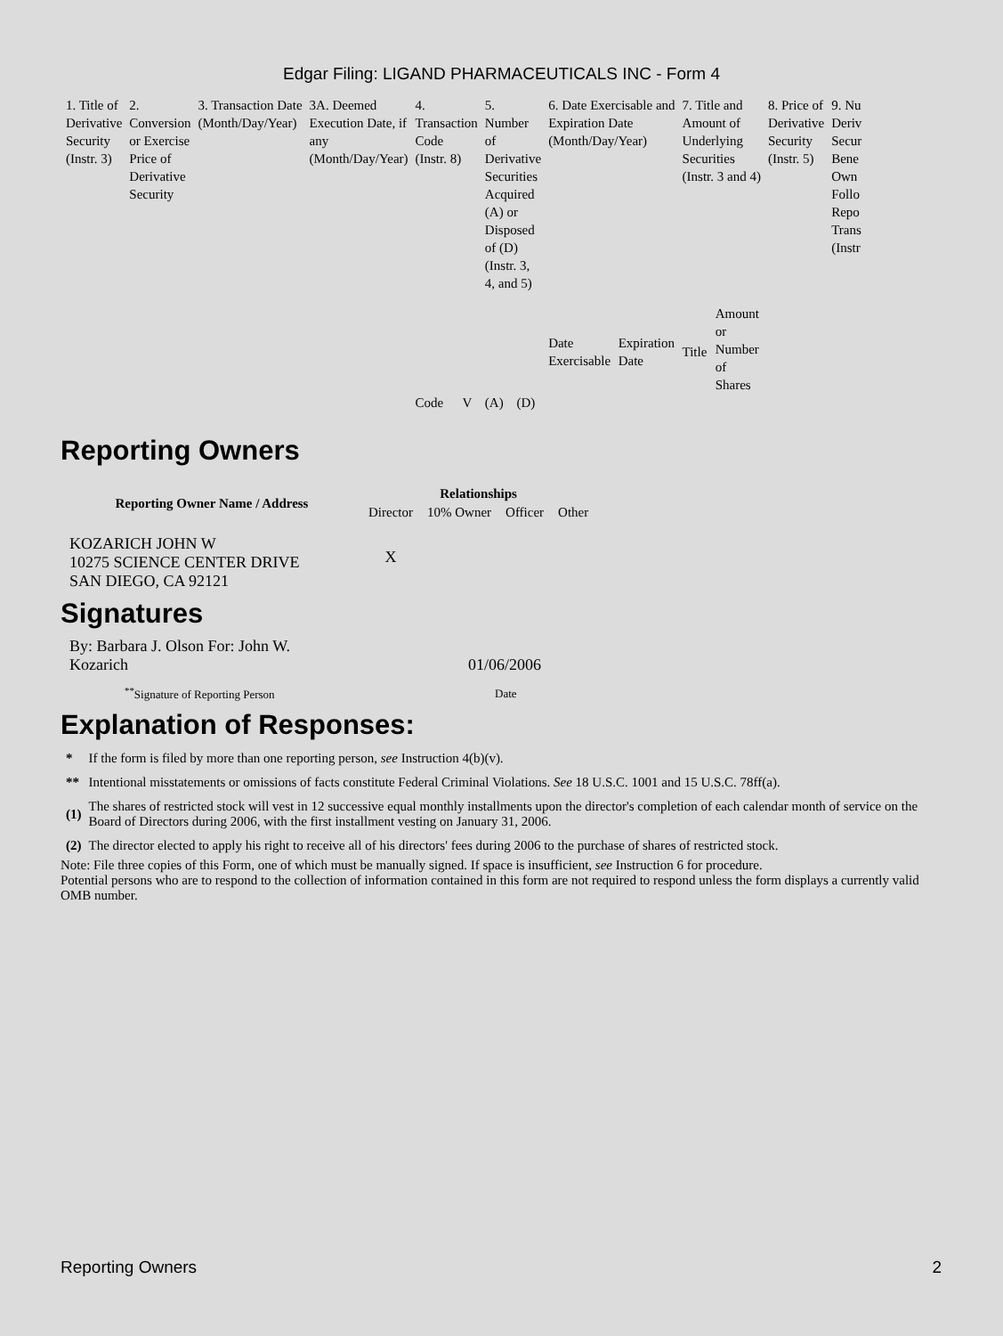Edgar Filing: LIGAND PHARMACEUTICALS INC - Form 4
| 1. Title of Derivative Security (Instr. 3) | 2. Conversion or Exercise Price of Derivative Security | 3. Transaction Date (Month/Day/Year) | 3A. Deemed Execution Date, if any (Month/Day/Year) | 4. Transaction Code (Instr. 8) | | 5. Number of Derivative Securities Acquired (A) or Disposed of (D) (Instr. 3, 4, and 5) | | 6. Date Exercisable and Expiration Date (Month/Day/Year) | | 7. Title and Amount of Underlying Securities (Instr. 3 and 4) | | 8. Price of Derivative Security (Instr. 5) | 9. Nu Deriv Secur Bene Own Follo Repo Trans (Instr |
| | | | | | | | | Date Exercisable | Expiration Date | Title | Amount or Number of Shares | | |
| | | | | Code | V | (A) | (D) | | | | | | |
Reporting Owners
| Reporting Owner Name / Address | Relationships | | | |
| --- | --- | --- | --- | --- |
| | Director | 10% Owner | Officer | Other |
| KOZARICH JOHN W 10275 SCIENCE CENTER DRIVE SAN DIEGO, CA 92121 | X | | | |
Signatures
| By: Barbara J. Olson For: John W. Kozarich | 01/06/2006 |
| <sup>**</sup> Signature of Reporting Person | Date |
Explanation of Responses:
| * | If the form is filed by more than one reporting person, see Instruction 4(b)(v). |
| ** | Intentional misstatements or omissions of facts constitute Federal Criminal Violations. See 18 U.S.C. 1001 and 15 U.S.C. 78ff(a). |
| (1) | The shares of restricted stock will vest in 12 successive equal monthly installments upon the director's completion of each calendar month of service on the Board of Directors during 2006, with the first installment vesting on January 31, 2006. |
| (2) | The director elected to apply his right to receive all of his directors' fees during 2006 to the purchase of shares of restricted stock. |
Note: File three copies of this Form, one of which must be manually signed. If space is insufficient, see Instruction 6 for procedure.
Potential persons who are to respond to the collection of information contained in this form are not required to respond unless the form displays a currently valid OMB number.
Reporting Owners 2